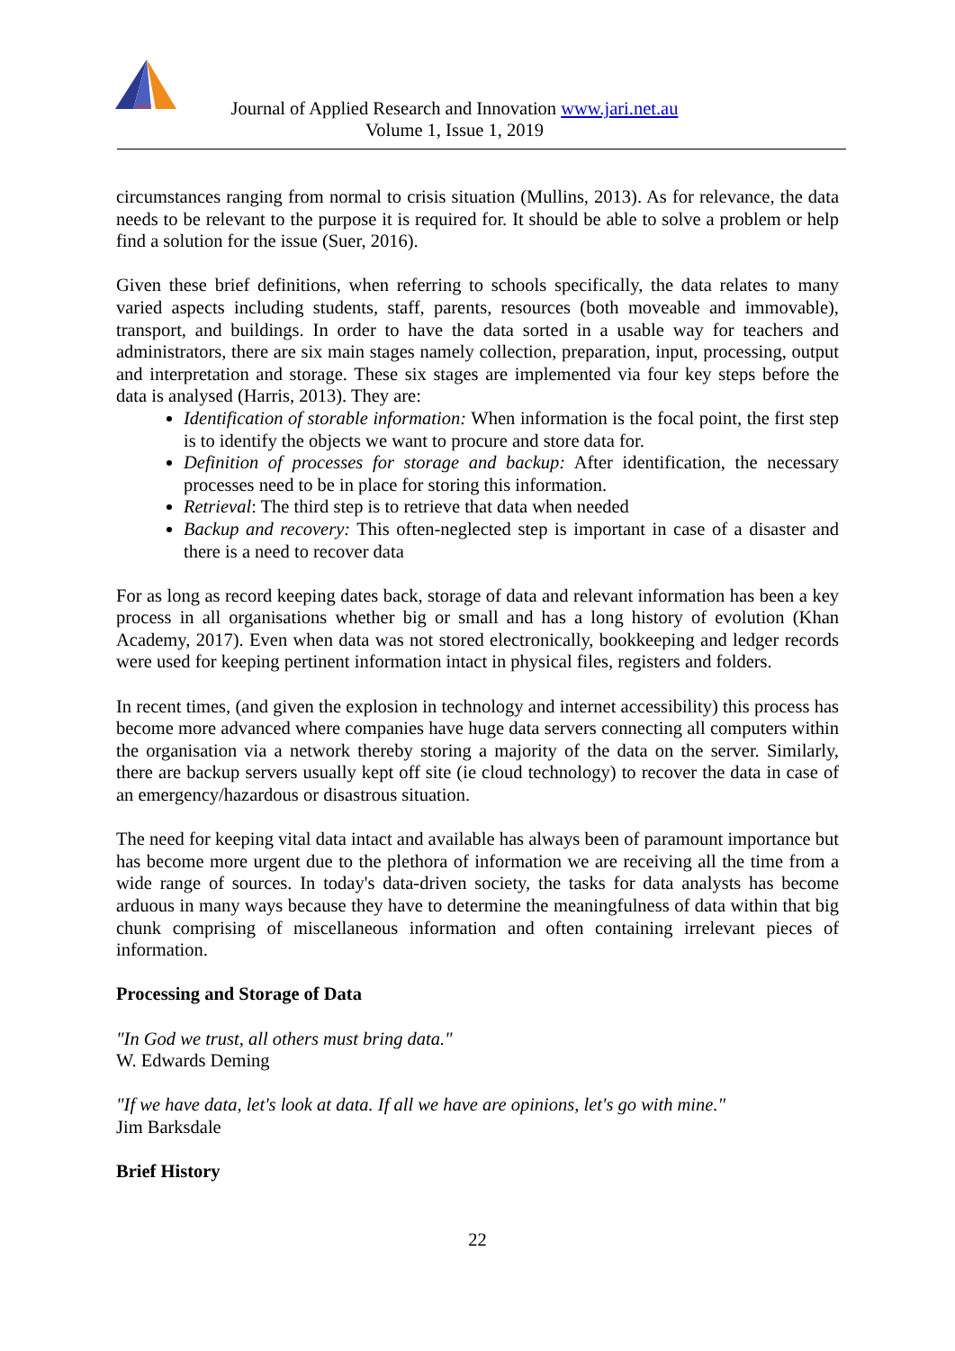ACR
Journal of Applied Research and Innovation www.jari.net.au
Volume 1, Issue 1, 2019
circumstances ranging from normal to crisis situation (Mullins, 2013). As for relevance, the data needs to be relevant to the purpose it is required for. It should be able to solve a problem or help find a solution for the issue (Suer, 2016).
Given these brief definitions, when referring to schools specifically, the data relates to many varied aspects including students, staff, parents, resources (both moveable and immovable), transport, and buildings. In order to have the data sorted in a usable way for teachers and administrators, there are six main stages namely collection, preparation, input, processing, output and interpretation and storage. These six stages are implemented via four key steps before the data is analysed (Harris, 2013). They are:
Identification of storable information: When information is the focal point, the first step is to identify the objects we want to procure and store data for.
Definition of processes for storage and backup: After identification, the necessary processes need to be in place for storing this information.
Retrieval: The third step is to retrieve that data when needed
Backup and recovery: This often-neglected step is important in case of a disaster and there is a need to recover data
For as long as record keeping dates back, storage of data and relevant information has been a key process in all organisations whether big or small and has a long history of evolution (Khan Academy, 2017). Even when data was not stored electronically, bookkeeping and ledger records were used for keeping pertinent information intact in physical files, registers and folders.
In recent times, (and given the explosion in technology and internet accessibility) this process has become more advanced where companies have huge data servers connecting all computers within the organisation via a network thereby storing a majority of the data on the server. Similarly, there are backup servers usually kept off site (ie cloud technology) to recover the data in case of an emergency/hazardous or disastrous situation.
The need for keeping vital data intact and available has always been of paramount importance but has become more urgent due to the plethora of information we are receiving all the time from a wide range of sources. In today's data-driven society, the tasks for data analysts has become arduous in many ways because they have to determine the meaningfulness of data within that big chunk comprising of miscellaneous information and often containing irrelevant pieces of information.
Processing and Storage of Data
"In God we trust, all others must bring data."
W. Edwards Deming
"If we have data, let's look at data. If all we have are opinions, let's go with mine."
Jim Barksdale
Brief History
22